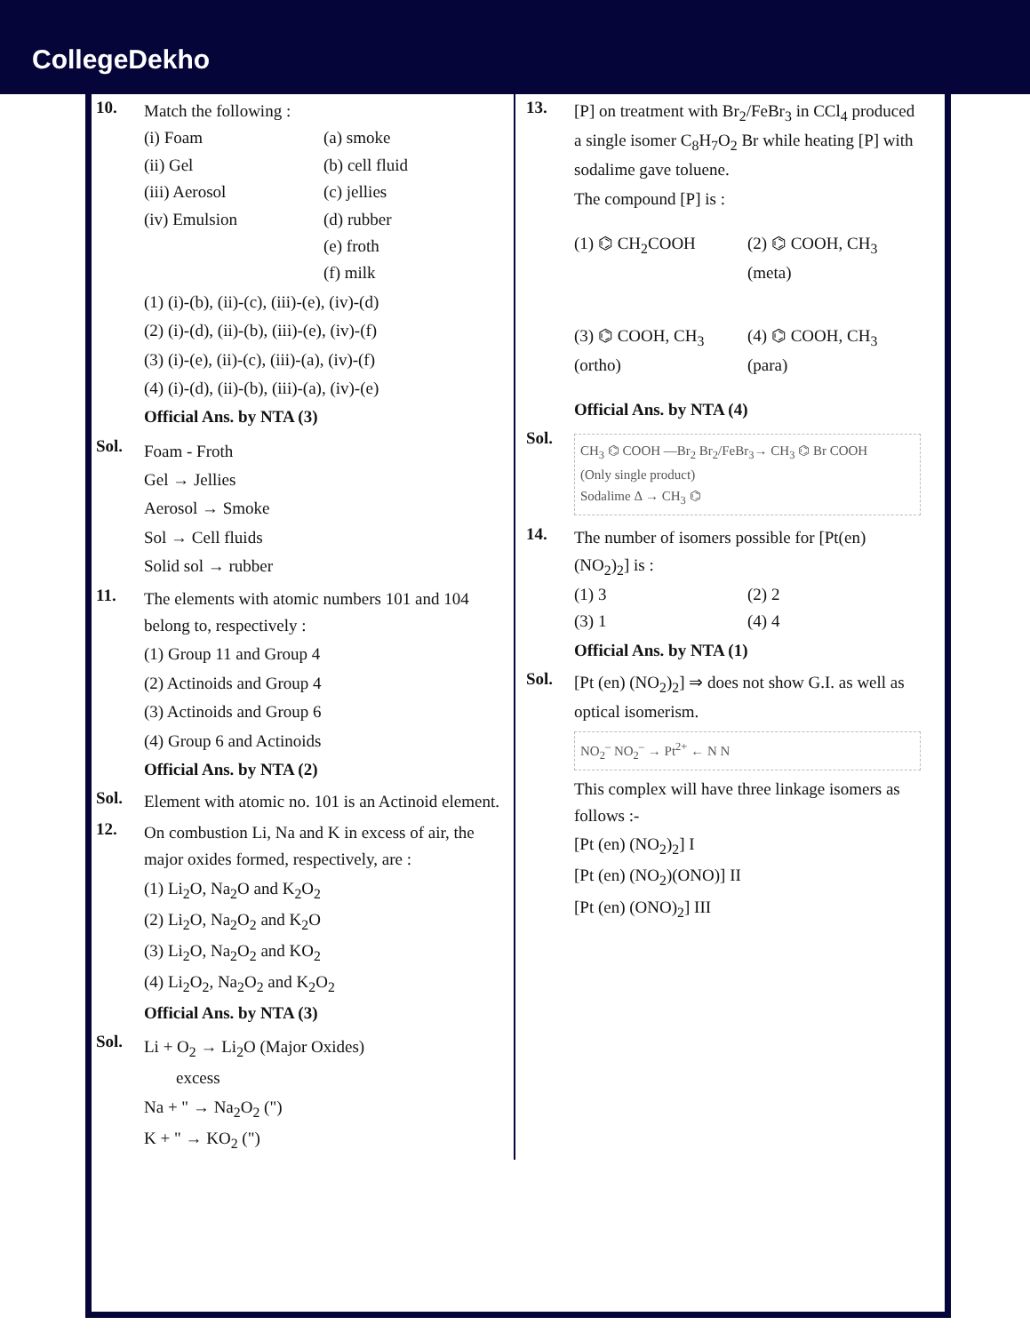CollegeDekho
10.
Match the following :
(i) Foam (a) smoke (ii) Gel (b) cell fluid (iii) Aerosol (c) jellies (iv) Emulsion (d) rubber (e) froth (f) milk
(1) (i)-(b), (ii)-(c), (iii)-(e), (iv)-(d)
(2) (i)-(d), (ii)-(b), (iii)-(e), (iv)-(f)
(3) (i)-(e), (ii)-(c), (iii)-(a), (iv)-(f)
(4) (i)-(d), (ii)-(b), (iii)-(a), (iv)-(e)
Official Ans. by NTA (3)
Sol.
Foam - Froth
Gel → Jellies
Aerosol → Smoke
Sol → Cell fluids
Solid sol → rubber
11.
The elements with atomic numbers 101 and 104 belong to, respectively :
(1) Group 11 and Group 4
(2) Actinoids and Group 4
(3) Actinoids and Group 6
(4) Group 6 and Actinoids
Official Ans. by NTA (2)
Sol.
Element with atomic no. 101 is an Actinoid element.
12.
On combustion Li, Na and K in excess of air, the major oxides formed, respectively, are :
(1) Li<sub>2</sub>O, Na<sub>2</sub>O and K<sub>2</sub>O<sub>2</sub>
(2) Li<sub>2</sub>O, Na<sub>2</sub>O<sub>2</sub> and K<sub>2</sub>O
(3) Li<sub>2</sub>O, Na<sub>2</sub>O<sub>2</sub> and KO<sub>2</sub>
(4) Li<sub>2</sub>O<sub>2</sub>, Na<sub>2</sub>O<sub>2</sub> and K<sub>2</sub>O<sub>2</sub>
Official Ans. by NTA (3)
Sol.
Li + O<sub>2</sub> → Li<sub>2</sub>O (Major Oxides)
excess
Na + " → Na<sub>2</sub>O<sub>2</sub> (")
K + " → KO<sub>2</sub> (")
13.
[P] on treatment with Br<sub>2</sub>/FeBr<sub>3</sub> in CCl<sub>4</sub> produced a single isomer C<sub>8</sub>H<sub>7</sub>O<sub>2</sub> Br while heating [P] with sodalime gave toluene.
The compound [P] is :
(1) ⌬ CH<sub>2</sub>COOH (2) ⌬ COOH, CH<sub>3</sub> (meta) (3) ⌬ COOH, CH<sub>3</sub> (ortho) (4) ⌬ COOH, CH<sub>3</sub> (para)
Official Ans. by NTA (4)
Sol.
CH<sub>3</sub> ⌬ COOH —Br<sub>2</sub> Br<sub>2</sub>/FeBr<sub>3</sub>→ CH<sub>3</sub> ⌬ Br COOH
(Only single product)
Sodalime Δ → CH<sub>3</sub> ⌬
14.
The number of isomers possible for [Pt(en)(NO<sub>2</sub>)<sub>2</sub>] is :
(1) 3 (2) 2 (3) 1 (4) 4
Official Ans. by NTA (1)
Sol.
[Pt (en) (NO<sub>2</sub>)<sub>2</sub>] ⇒ does not show G.I. as well as optical isomerism.
NO<sub>2</sub><sup>–</sup> NO<sub>2</sub><sup>–</sup> → Pt<sup>2+</sup> ← N N
This complex will have three linkage isomers as follows :-
[Pt (en) (NO<sub>2</sub>)<sub>2</sub>] I
[Pt (en) (NO<sub>2</sub>)(ONO)] II
[Pt (en) (ONO)<sub>2</sub>] III